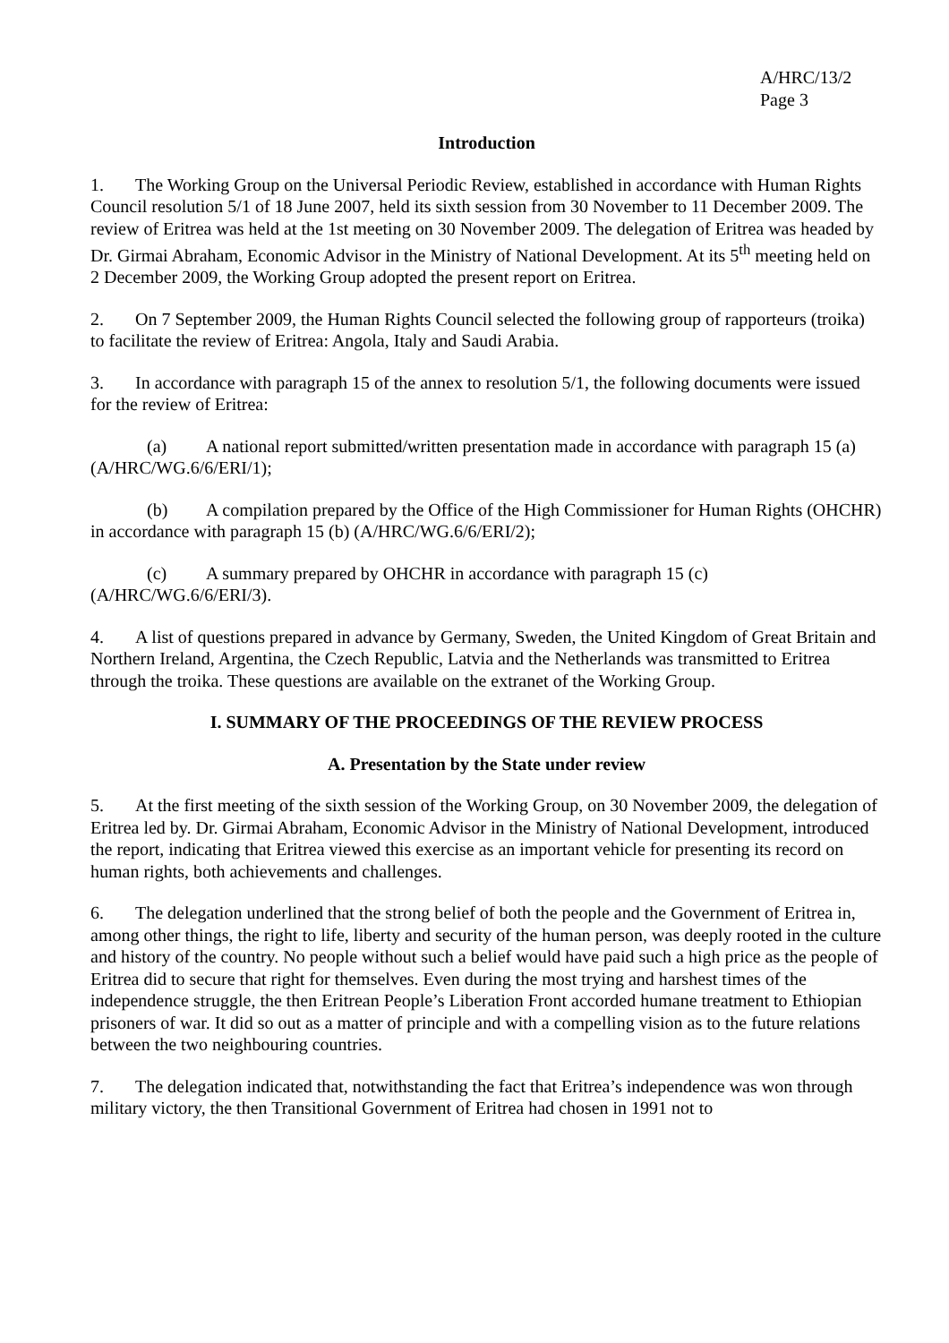A/HRC/13/2
Page 3
Introduction
1. The Working Group on the Universal Periodic Review, established in accordance with Human Rights Council resolution 5/1 of 18 June 2007, held its sixth session from 30 November to 11 December 2009. The review of Eritrea was held at the 1st meeting on 30 November 2009. The delegation of Eritrea was headed by Dr. Girmai Abraham, Economic Advisor in the Ministry of National Development. At its 5<sup>th</sup> meeting held on 2 December 2009, the Working Group adopted the present report on Eritrea.
2. On 7 September 2009, the Human Rights Council selected the following group of rapporteurs (troika) to facilitate the review of Eritrea: Angola, Italy and Saudi Arabia.
3. In accordance with paragraph 15 of the annex to resolution 5/1, the following documents were issued for the review of Eritrea:
(a) A national report submitted/written presentation made in accordance with paragraph 15 (a) (A/HRC/WG.6/6/ERI/1);
(b) A compilation prepared by the Office of the High Commissioner for Human Rights (OHCHR) in accordance with paragraph 15 (b) (A/HRC/WG.6/6/ERI/2);
(c) A summary prepared by OHCHR in accordance with paragraph 15 (c) (A/HRC/WG.6/6/ERI/3).
4. A list of questions prepared in advance by Germany, Sweden, the United Kingdom of Great Britain and Northern Ireland, Argentina, the Czech Republic, Latvia and the Netherlands was transmitted to Eritrea through the troika. These questions are available on the extranet of the Working Group.
I. SUMMARY OF THE PROCEEDINGS OF THE REVIEW PROCESS
A. Presentation by the State under review
5. At the first meeting of the sixth session of the Working Group, on 30 November 2009, the delegation of Eritrea led by. Dr. Girmai Abraham, Economic Advisor in the Ministry of National Development, introduced the report, indicating that Eritrea viewed this exercise as an important vehicle for presenting its record on human rights, both achievements and challenges.
6. The delegation underlined that the strong belief of both the people and the Government of Eritrea in, among other things, the right to life, liberty and security of the human person, was deeply rooted in the culture and history of the country. No people without such a belief would have paid such a high price as the people of Eritrea did to secure that right for themselves. Even during the most trying and harshest times of the independence struggle, the then Eritrean People’s Liberation Front accorded humane treatment to Ethiopian prisoners of war. It did so out as a matter of principle and with a compelling vision as to the future relations between the two neighbouring countries.
7. The delegation indicated that, notwithstanding the fact that Eritrea’s independence was won through military victory, the then Transitional Government of Eritrea had chosen in 1991 not to